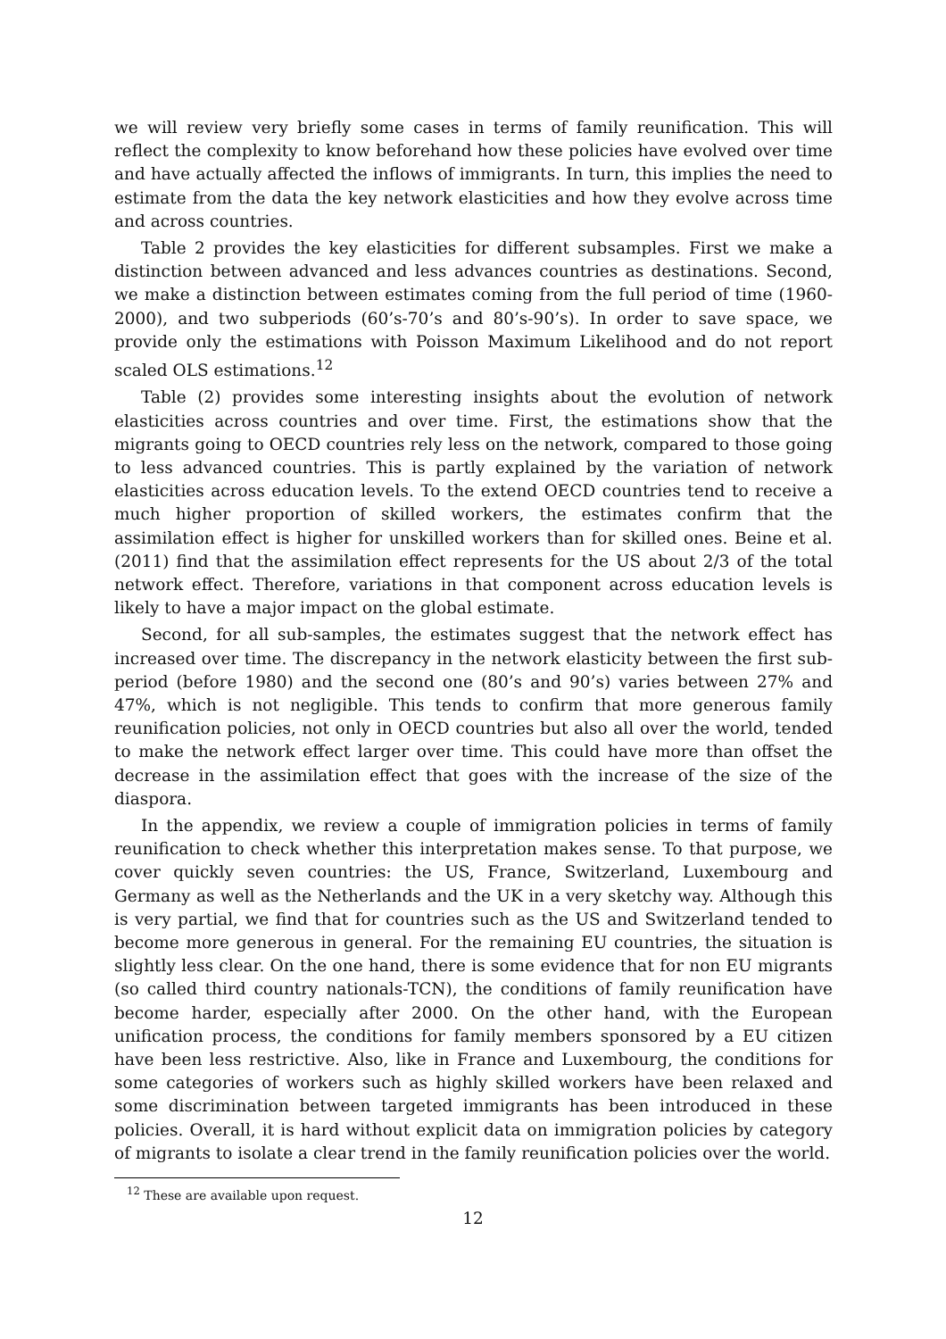we will review very briefly some cases in terms of family reunification. This will reflect the complexity to know beforehand how these policies have evolved over time and have actually affected the inflows of immigrants. In turn, this implies the need to estimate from the data the key network elasticities and how they evolve across time and across countries.
Table 2 provides the key elasticities for different subsamples. First we make a distinction between advanced and less advances countries as destinations. Second, we make a distinction between estimates coming from the full period of time (1960-2000), and two subperiods (60’s-70’s and 80’s-90’s). In order to save space, we provide only the estimations with Poisson Maximum Likelihood and do not report scaled OLS estimations.<sup>12</sup>
Table (2) provides some interesting insights about the evolution of network elasticities across countries and over time. First, the estimations show that the migrants going to OECD countries rely less on the network, compared to those going to less advanced countries. This is partly explained by the variation of network elasticities across education levels. To the extend OECD countries tend to receive a much higher proportion of skilled workers, the estimates confirm that the assimilation effect is higher for unskilled workers than for skilled ones. Beine et al. (2011) find that the assimilation effect represents for the US about 2/3 of the total network effect. Therefore, variations in that component across education levels is likely to have a major impact on the global estimate.
Second, for all sub-samples, the estimates suggest that the network effect has increased over time. The discrepancy in the network elasticity between the first sub-period (before 1980) and the second one (80’s and 90’s) varies between 27% and 47%, which is not negligible. This tends to confirm that more generous family reunification policies, not only in OECD countries but also all over the world, tended to make the network effect larger over time. This could have more than offset the decrease in the assimilation effect that goes with the increase of the size of the diaspora.
In the appendix, we review a couple of immigration policies in terms of family reunification to check whether this interpretation makes sense. To that purpose, we cover quickly seven countries: the US, France, Switzerland, Luxembourg and Germany as well as the Netherlands and the UK in a very sketchy way. Although this is very partial, we find that for countries such as the US and Switzerland tended to become more generous in general. For the remaining EU countries, the situation is slightly less clear. On the one hand, there is some evidence that for non EU migrants (so called third country nationals-TCN), the conditions of family reunification have become harder, especially after 2000. On the other hand, with the European unification process, the conditions for family members sponsored by a EU citizen have been less restrictive. Also, like in France and Luxembourg, the conditions for some categories of workers such as highly skilled workers have been relaxed and some discrimination between targeted immigrants has been introduced in these policies. Overall, it is hard without explicit data on immigration policies by category of migrants to isolate a clear trend in the family reunification policies over the world.
<sup>12</sup> These are available upon request.
12